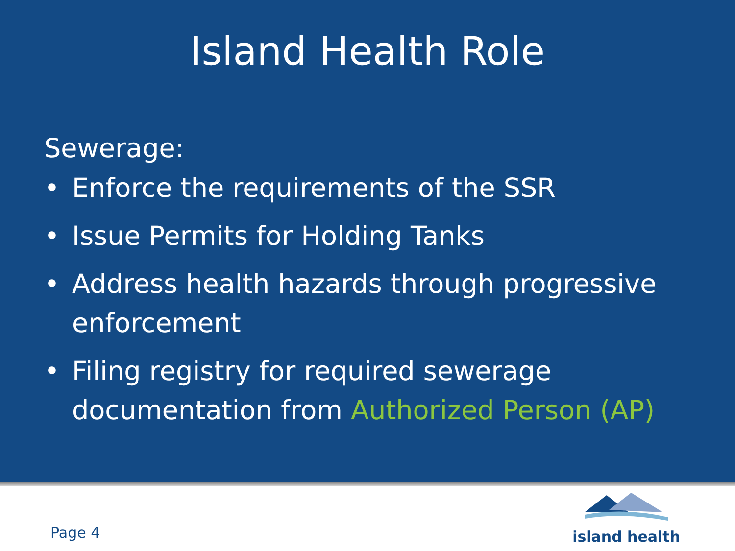Island Health Role
Sewerage:
• Enforce the requirements of the SSR
• Issue Permits for Holding Tanks
• Address health hazards through progressive enforcement
• Filing registry for required sewerage documentation from Authorized Person (AP)
Page 4
island health